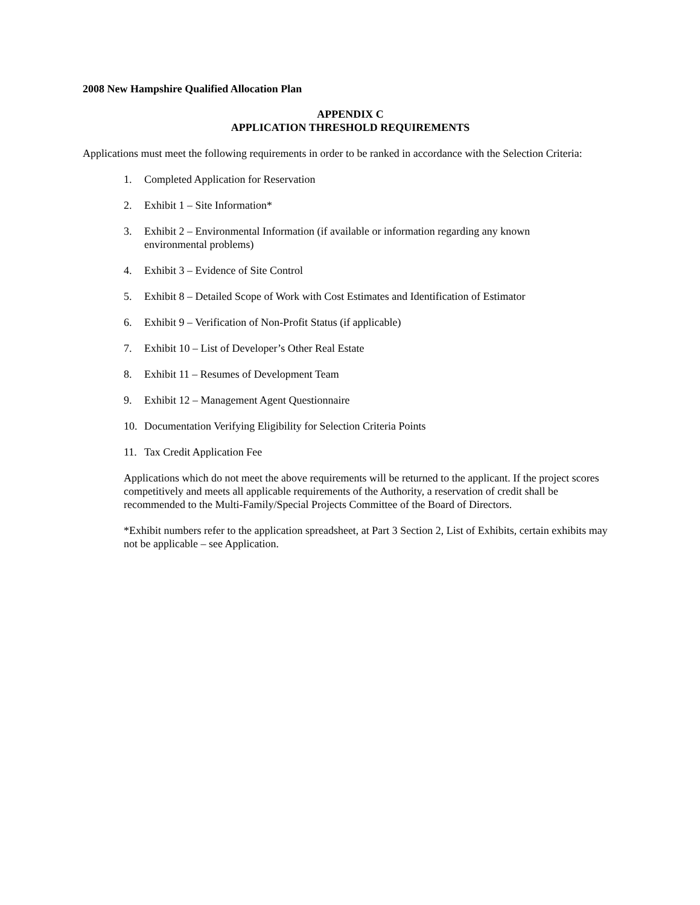2008 New Hampshire Qualified Allocation Plan
APPENDIX C
APPLICATION THRESHOLD REQUIREMENTS
Applications must meet the following requirements in order to be ranked in accordance with the Selection Criteria:
1. Completed Application for Reservation
2. Exhibit 1 – Site Information*
3. Exhibit 2 – Environmental Information (if available or information regarding any known
environmental problems)
4. Exhibit 3 – Evidence of Site Control
5. Exhibit 8 – Detailed Scope of Work with Cost Estimates and Identification of Estimator
6. Exhibit 9 – Verification of Non-Profit Status (if applicable)
7. Exhibit 10 – List of Developer’s Other Real Estate
8. Exhibit 11 – Resumes of Development Team
9. Exhibit 12 – Management Agent Questionnaire
10. Documentation Verifying Eligibility for Selection Criteria Points
11. Tax Credit Application Fee
Applications which do not meet the above requirements will be returned to the applicant. If the project scores competitively and meets all applicable requirements of the Authority, a reservation of credit shall be recommended to the Multi-Family/Special Projects Committee of the Board of Directors.
*Exhibit numbers refer to the application spreadsheet, at Part 3 Section 2, List of Exhibits, certain exhibits may not be applicable – see Application.